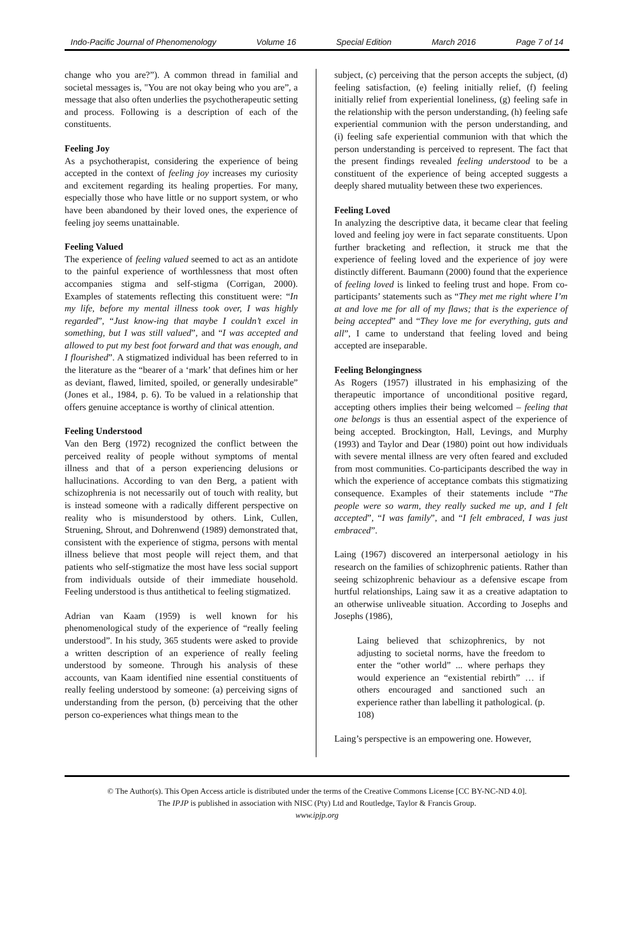Indo-Pacific Journal of Phenomenology Volume 16 Special Edition March 2016 Page 7 of 14
change who you are?”). A common thread in familial and societal messages is, "You are not okay being who you are”, a message that also often underlies the psychotherapeutic setting and process. Following is a description of each of the constituents.
Feeling Joy
As a psychotherapist, considering the experience of being accepted in the context of feeling joy increases my curiosity and excitement regarding its healing properties. For many, especially those who have little or no support system, or who have been abandoned by their loved ones, the experience of feeling joy seems unattainable.
Feeling Valued
The experience of feeling valued seemed to act as an antidote to the painful experience of worthlessness that most often accompanies stigma and self-stigma (Corrigan, 2000). Examples of statements reflecting this constituent were: “In my life, before my mental illness took over, I was highly regarded”, “Just know-ing that maybe I couldn’t excel in something, but I was still valued”, and “I was accepted and allowed to put my best foot forward and that was enough, and I flourished”. A stigmatized individual has been referred to in the literature as the “bearer of a ‘mark’ that defines him or her as deviant, flawed, limited, spoiled, or generally undesirable” (Jones et al., 1984, p. 6). To be valued in a relationship that offers genuine acceptance is worthy of clinical attention.
Feeling Understood
Van den Berg (1972) recognized the conflict between the perceived reality of people without symptoms of mental illness and that of a person experiencing delusions or hallucinations. According to van den Berg, a patient with schizophrenia is not necessarily out of touch with reality, but is instead someone with a radically different perspective on reality who is misunderstood by others. Link, Cullen, Struening, Shrout, and Dohrenwend (1989) demonstrated that, consistent with the experience of stigma, persons with mental illness believe that most people will reject them, and that patients who self-stigmatize the most have less social support from individuals outside of their immediate household. Feeling understood is thus antithetical to feeling stigmatized.
Adrian van Kaam (1959) is well known for his phenomenological study of the experience of “really feeling understood”. In his study, 365 students were asked to provide a written description of an experience of really feeling understood by someone. Through his analysis of these accounts, van Kaam identified nine essential constituents of really feeling understood by someone: (a) perceiving signs of understanding from the person, (b) perceiving that the other person co-experiences what things mean to the
subject, (c) perceiving that the person accepts the subject, (d) feeling satisfaction, (e) feeling initially relief, (f) feeling initially relief from experiential loneliness, (g) feeling safe in the relationship with the person understanding, (h) feeling safe experiential communion with the person understanding, and (i) feeling safe experiential communion with that which the person understanding is perceived to represent. The fact that the present findings revealed feeling understood to be a constituent of the experience of being accepted suggests a deeply shared mutuality between these two experiences.
Feeling Loved
In analyzing the descriptive data, it became clear that feeling loved and feeling joy were in fact separate constituents. Upon further bracketing and reflection, it struck me that the experience of feeling loved and the experience of joy were distinctly different. Baumann (2000) found that the experience of feeling loved is linked to feeling trust and hope. From co-participants’ statements such as “They met me right where I’m at and love me for all of my flaws; that is the experience of being accepted” and “They love me for everything, guts and all”, I came to understand that feeling loved and being accepted are inseparable.
Feeling Belongingness
As Rogers (1957) illustrated in his emphasizing of the therapeutic importance of unconditional positive regard, accepting others implies their being welcomed – feeling that one belongs is thus an essential aspect of the experience of being accepted. Brockington, Hall, Levings, and Murphy (1993) and Taylor and Dear (1980) point out how individuals with severe mental illness are very often feared and excluded from most communities. Co-participants described the way in which the experience of acceptance combats this stigmatizing consequence. Examples of their statements include “The people were so warm, they really sucked me up, and I felt accepted”, “I was family”, and “I felt embraced, I was just embraced”.
Laing (1967) discovered an interpersonal aetiology in his research on the families of schizophrenic patients. Rather than seeing schizophrenic behaviour as a defensive escape from hurtful relationships, Laing saw it as a creative adaptation to an otherwise unliveable situation. According to Josephs and Josephs (1986),
Laing believed that schizophrenics, by not adjusting to societal norms, have the freedom to enter the “other world” ... where perhaps they would experience an “existential rebirth” … if others encouraged and sanctioned such an experience rather than labelling it pathological. (p. 108)
Laing’s perspective is an empowering one. However,
© The Author(s). This Open Access article is distributed under the terms of the Creative Commons License [CC BY-NC-ND 4.0].
The IPJP is published in association with NISC (Pty) Ltd and Routledge, Taylor & Francis Group.
www.ipjp.org